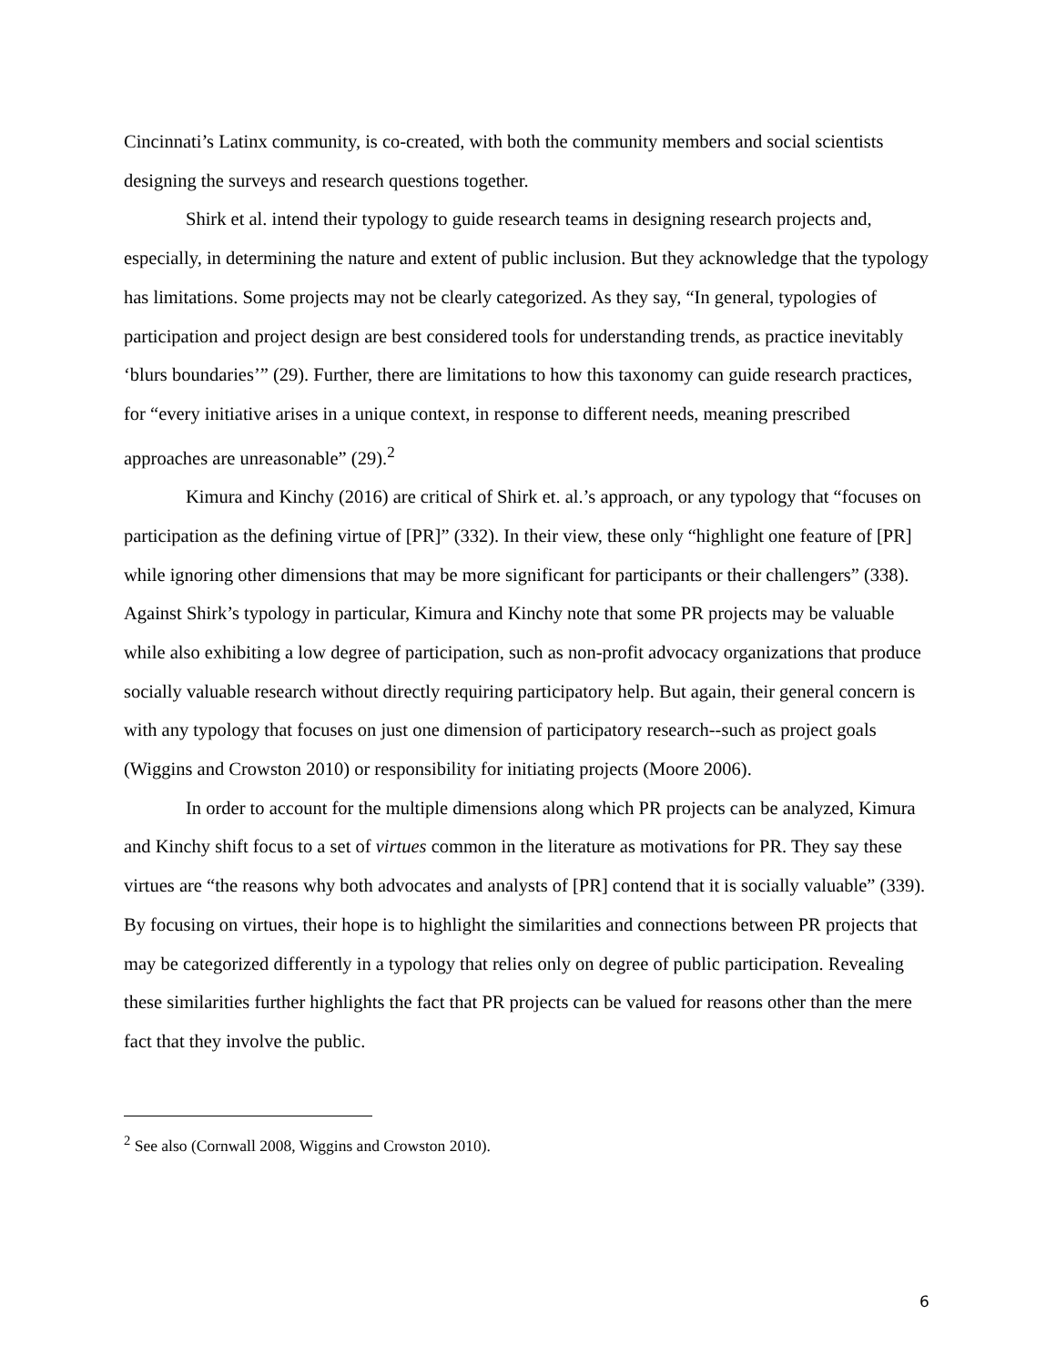Cincinnati’s Latinx community, is co-created, with both the community members and social scientists designing the surveys and research questions together.
Shirk et al. intend their typology to guide research teams in designing research projects and, especially, in determining the nature and extent of public inclusion. But they acknowledge that the typology has limitations. Some projects may not be clearly categorized. As they say, “In general, typologies of participation and project design are best considered tools for understanding trends, as practice inevitably ‘blurs boundaries’” (29). Further, there are limitations to how this taxonomy can guide research practices, for “every initiative arises in a unique context, in response to different needs, meaning prescribed approaches are unreasonable” (29).<sup>2</sup>
Kimura and Kinchy (2016) are critical of Shirk et. al.’s approach, or any typology that “focuses on participation as the defining virtue of [PR]” (332). In their view, these only “highlight one feature of [PR] while ignoring other dimensions that may be more significant for participants or their challengers” (338). Against Shirk’s typology in particular, Kimura and Kinchy note that some PR projects may be valuable while also exhibiting a low degree of participation, such as non-profit advocacy organizations that produce socially valuable research without directly requiring participatory help. But again, their general concern is with any typology that focuses on just one dimension of participatory research--such as project goals (Wiggins and Crowston 2010) or responsibility for initiating projects (Moore 2006).
In order to account for the multiple dimensions along which PR projects can be analyzed, Kimura and Kinchy shift focus to a set of virtues common in the literature as motivations for PR. They say these virtues are “the reasons why both advocates and analysts of [PR] contend that it is socially valuable” (339). By focusing on virtues, their hope is to highlight the similarities and connections between PR projects that may be categorized differently in a typology that relies only on degree of public participation. Revealing these similarities further highlights the fact that PR projects can be valued for reasons other than the mere fact that they involve the public.
<sup>2</sup> See also (Cornwall 2008, Wiggins and Crowston 2010).
6